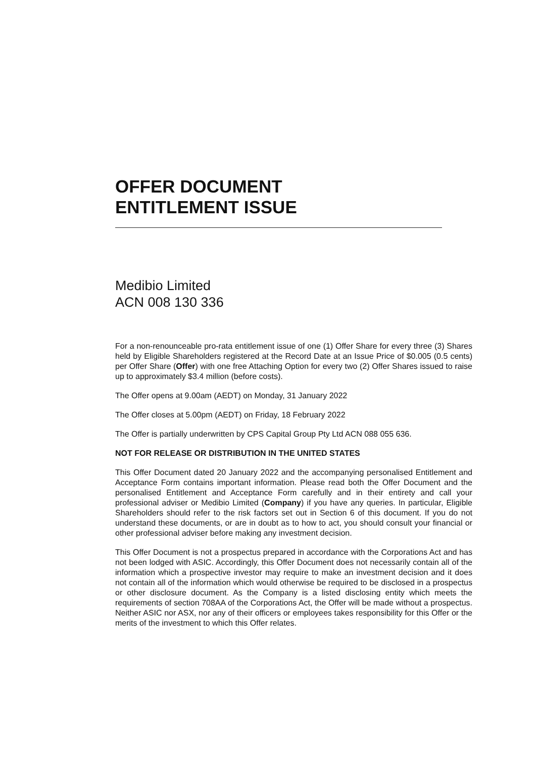OFFER DOCUMENT
ENTITLEMENT ISSUE
Medibio Limited
ACN 008 130 336
For a non-renounceable pro-rata entitlement issue of one (1) Offer Share for every three (3) Shares held by Eligible Shareholders registered at the Record Date at an Issue Price of $0.005 (0.5 cents) per Offer Share (Offer) with one free Attaching Option for every two (2) Offer Shares issued to raise up to approximately $3.4 million (before costs).
The Offer opens at 9.00am (AEDT) on Monday, 31 January 2022
The Offer closes at 5.00pm (AEDT) on Friday, 18 February 2022
The Offer is partially underwritten by CPS Capital Group Pty Ltd ACN 088 055 636.
NOT FOR RELEASE OR DISTRIBUTION IN THE UNITED STATES
This Offer Document dated 20 January 2022 and the accompanying personalised Entitlement and Acceptance Form contains important information. Please read both the Offer Document and the personalised Entitlement and Acceptance Form carefully and in their entirety and call your professional adviser or Medibio Limited (Company) if you have any queries. In particular, Eligible Shareholders should refer to the risk factors set out in Section 6 of this document. If you do not understand these documents, or are in doubt as to how to act, you should consult your financial or other professional adviser before making any investment decision.
This Offer Document is not a prospectus prepared in accordance with the Corporations Act and has not been lodged with ASIC. Accordingly, this Offer Document does not necessarily contain all of the information which a prospective investor may require to make an investment decision and it does not contain all of the information which would otherwise be required to be disclosed in a prospectus or other disclosure document. As the Company is a listed disclosing entity which meets the requirements of section 708AA of the Corporations Act, the Offer will be made without a prospectus. Neither ASIC nor ASX, nor any of their officers or employees takes responsibility for this Offer or the merits of the investment to which this Offer relates.